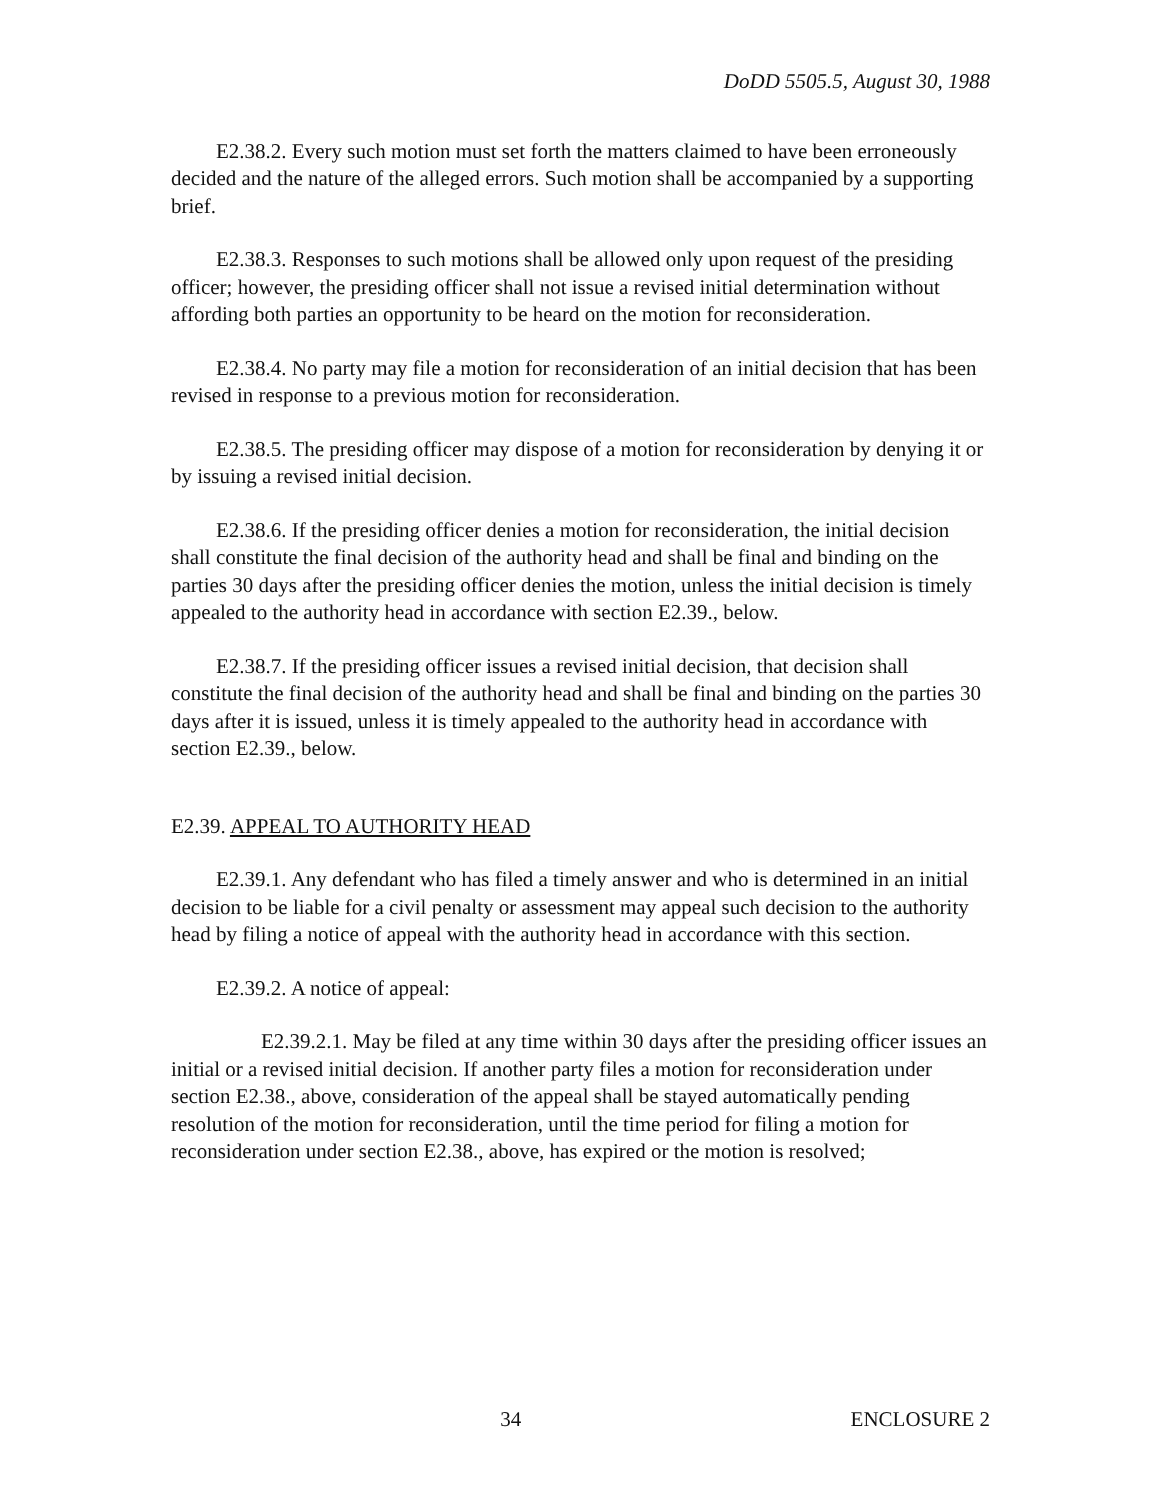DoDD 5505.5, August 30, 1988
E2.38.2. Every such motion must set forth the matters claimed to have been erroneously decided and the nature of the alleged errors. Such motion shall be accompanied by a supporting brief.
E2.38.3. Responses to such motions shall be allowed only upon request of the presiding officer; however, the presiding officer shall not issue a revised initial determination without affording both parties an opportunity to be heard on the motion for reconsideration.
E2.38.4. No party may file a motion for reconsideration of an initial decision that has been revised in response to a previous motion for reconsideration.
E2.38.5. The presiding officer may dispose of a motion for reconsideration by denying it or by issuing a revised initial decision.
E2.38.6. If the presiding officer denies a motion for reconsideration, the initial decision shall constitute the final decision of the authority head and shall be final and binding on the parties 30 days after the presiding officer denies the motion, unless the initial decision is timely appealed to the authority head in accordance with section E2.39., below.
E2.38.7. If the presiding officer issues a revised initial decision, that decision shall constitute the final decision of the authority head and shall be final and binding on the parties 30 days after it is issued, unless it is timely appealed to the authority head in accordance with section E2.39., below.
E2.39. APPEAL TO AUTHORITY HEAD
E2.39.1. Any defendant who has filed a timely answer and who is determined in an initial decision to be liable for a civil penalty or assessment may appeal such decision to the authority head by filing a notice of appeal with the authority head in accordance with this section.
E2.39.2. A notice of appeal:
E2.39.2.1. May be filed at any time within 30 days after the presiding officer issues an initial or a revised initial decision. If another party files a motion for reconsideration under section E2.38., above, consideration of the appeal shall be stayed automatically pending resolution of the motion for reconsideration, until the time period for filing a motion for reconsideration under section E2.38., above, has expired or the motion is resolved;
34 ENCLOSURE 2